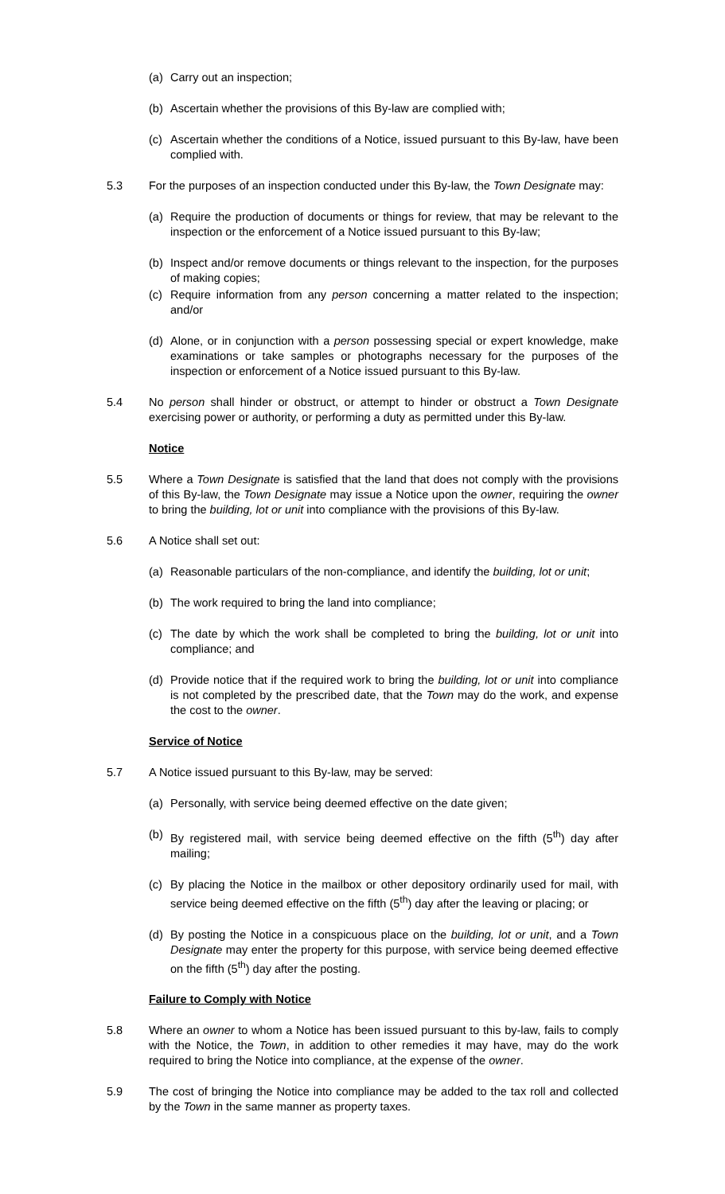(a) Carry out an inspection;
(b) Ascertain whether the provisions of this By-law are complied with;
(c) Ascertain whether the conditions of a Notice, issued pursuant to this By-law, have been complied with.
5.3 For the purposes of an inspection conducted under this By-law, the Town Designate may:
(a) Require the production of documents or things for review, that may be relevant to the inspection or the enforcement of a Notice issued pursuant to this By-law;
(b) Inspect and/or remove documents or things relevant to the inspection, for the purposes of making copies;
(c) Require information from any person concerning a matter related to the inspection; and/or
(d) Alone, or in conjunction with a person possessing special or expert knowledge, make examinations or take samples or photographs necessary for the purposes of the inspection or enforcement of a Notice issued pursuant to this By-law.
5.4 No person shall hinder or obstruct, or attempt to hinder or obstruct a Town Designate exercising power or authority, or performing a duty as permitted under this By-law.
Notice
5.5 Where a Town Designate is satisfied that the land that does not comply with the provisions of this By-law, the Town Designate may issue a Notice upon the owner, requiring the owner to bring the building, lot or unit into compliance with the provisions of this By-law.
5.6 A Notice shall set out:
(a) Reasonable particulars of the non-compliance, and identify the building, lot or unit;
(b) The work required to bring the land into compliance;
(c) The date by which the work shall be completed to bring the building, lot or unit into compliance; and
(d) Provide notice that if the required work to bring the building, lot or unit into compliance is not completed by the prescribed date, that the Town may do the work, and expense the cost to the owner.
Service of Notice
5.7 A Notice issued pursuant to this By-law, may be served:
(a) Personally, with service being deemed effective on the date given;
(b) By registered mail, with service being deemed effective on the fifth (5<sup>th</sup>) day after mailing;
(c) By placing the Notice in the mailbox or other depository ordinarily used for mail, with service being deemed effective on the fifth (5<sup>th</sup>) day after the leaving or placing; or
(d) By posting the Notice in a conspicuous place on the building, lot or unit, and a Town Designate may enter the property for this purpose, with service being deemed effective on the fifth (5<sup>th</sup>) day after the posting.
Failure to Comply with Notice
5.8 Where an owner to whom a Notice has been issued pursuant to this by-law, fails to comply with the Notice, the Town, in addition to other remedies it may have, may do the work required to bring the Notice into compliance, at the expense of the owner.
5.9 The cost of bringing the Notice into compliance may be added to the tax roll and collected by the Town in the same manner as property taxes.